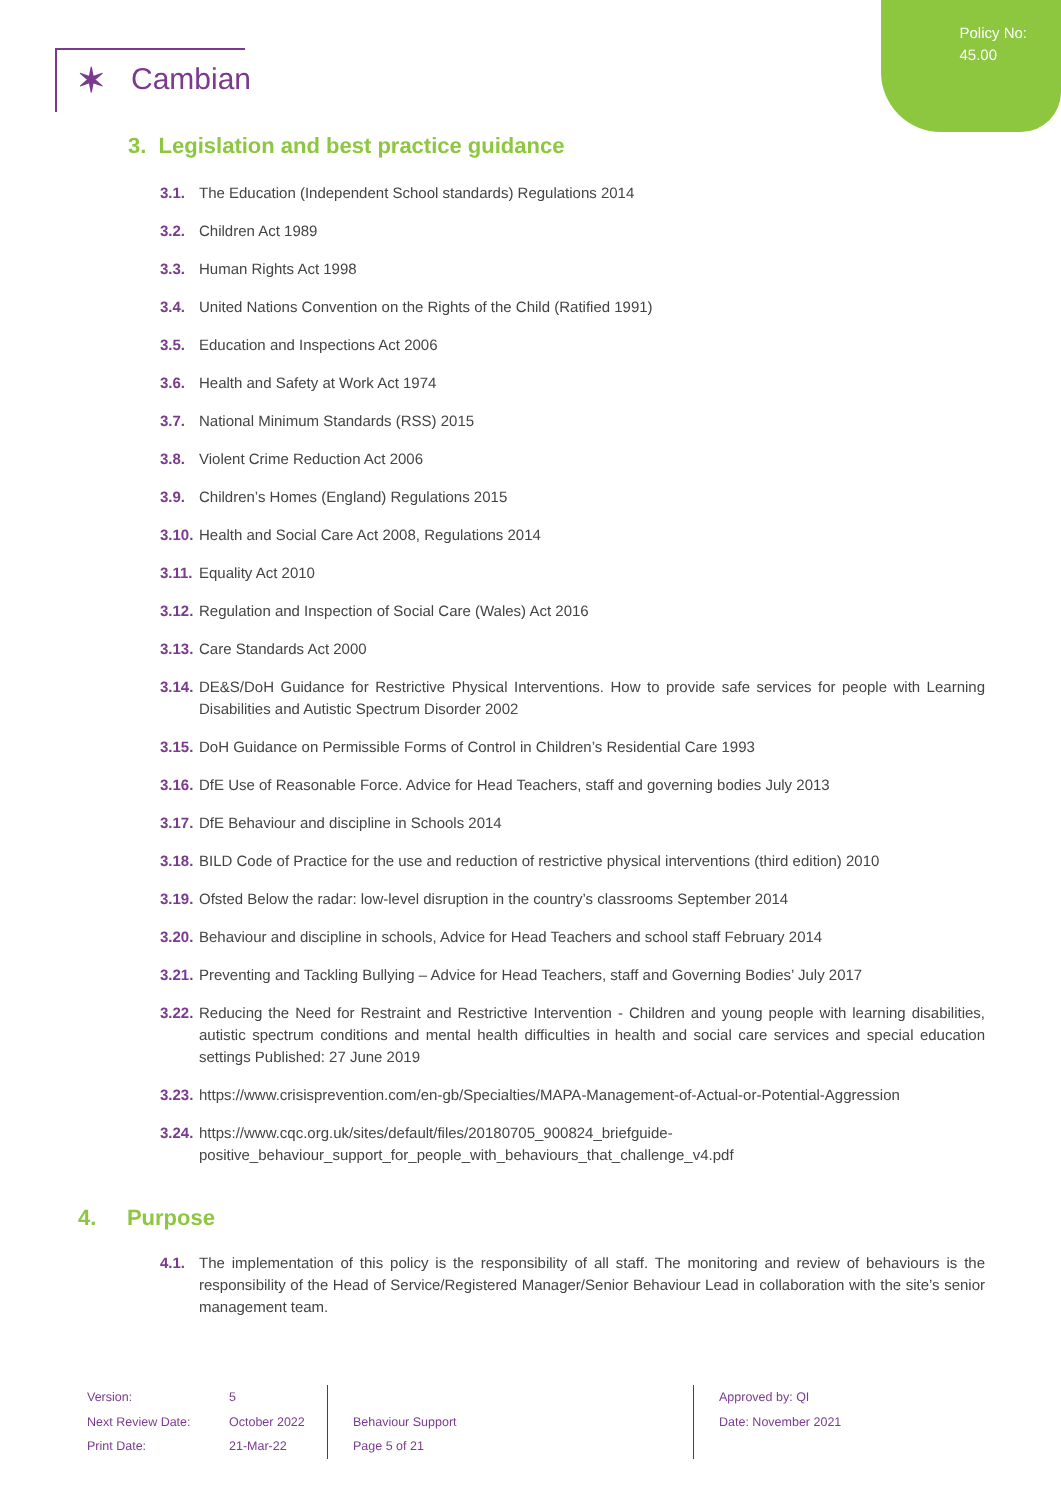Policy No:
45.00
✶ Cambian
3. Legislation and best practice guidance
3.1. The Education (Independent School standards) Regulations 2014
3.2. Children Act 1989
3.3. Human Rights Act 1998
3.4. United Nations Convention on the Rights of the Child (Ratified 1991)
3.5. Education and Inspections Act 2006
3.6. Health and Safety at Work Act 1974
3.7. National Minimum Standards (RSS) 2015
3.8. Violent Crime Reduction Act 2006
3.9. Children’s Homes (England) Regulations 2015
3.10. Health and Social Care Act 2008, Regulations 2014
3.11. Equality Act 2010
3.12. Regulation and Inspection of Social Care (Wales) Act 2016
3.13. Care Standards Act 2000
3.14. DE&S/DoH Guidance for Restrictive Physical Interventions. How to provide safe services for people with Learning Disabilities and Autistic Spectrum Disorder 2002
3.15. DoH Guidance on Permissible Forms of Control in Children’s Residential Care 1993
3.16. DfE Use of Reasonable Force. Advice for Head Teachers, staff and governing bodies July 2013
3.17. DfE Behaviour and discipline in Schools 2014
3.18. BILD Code of Practice for the use and reduction of restrictive physical interventions (third edition) 2010
3.19. Ofsted Below the radar: low-level disruption in the country’s classrooms September 2014
3.20. Behaviour and discipline in schools, Advice for Head Teachers and school staff February 2014
3.21. Preventing and Tackling Bullying – Advice for Head Teachers, staff and Governing Bodies’ July 2017
3.22. Reducing the Need for Restraint and Restrictive Intervention - Children and young people with learning disabilities, autistic spectrum conditions and mental health difficulties in health and social care services and special education settings Published: 27 June 2019
3.23. https://www.crisisprevention.com/en-gb/Specialties/MAPA-Management-of-Actual-or-Potential-Aggression
3.24. https://www.cqc.org.uk/sites/default/files/20180705_900824_briefguide-positive_behaviour_support_for_people_with_behaviours_that_challenge_v4.pdf
4. Purpose
4.1. The implementation of this policy is the responsibility of all staff. The monitoring and review of behaviours is the responsibility of the Head of Service/Registered Manager/Senior Behaviour Lead in collaboration with the site’s senior management team.
Version:
Next Review Date:
Print Date:
5
October 2022
21-Mar-22
Behaviour Support
Page 5 of 21
Approved by: QI
Date: November 2021